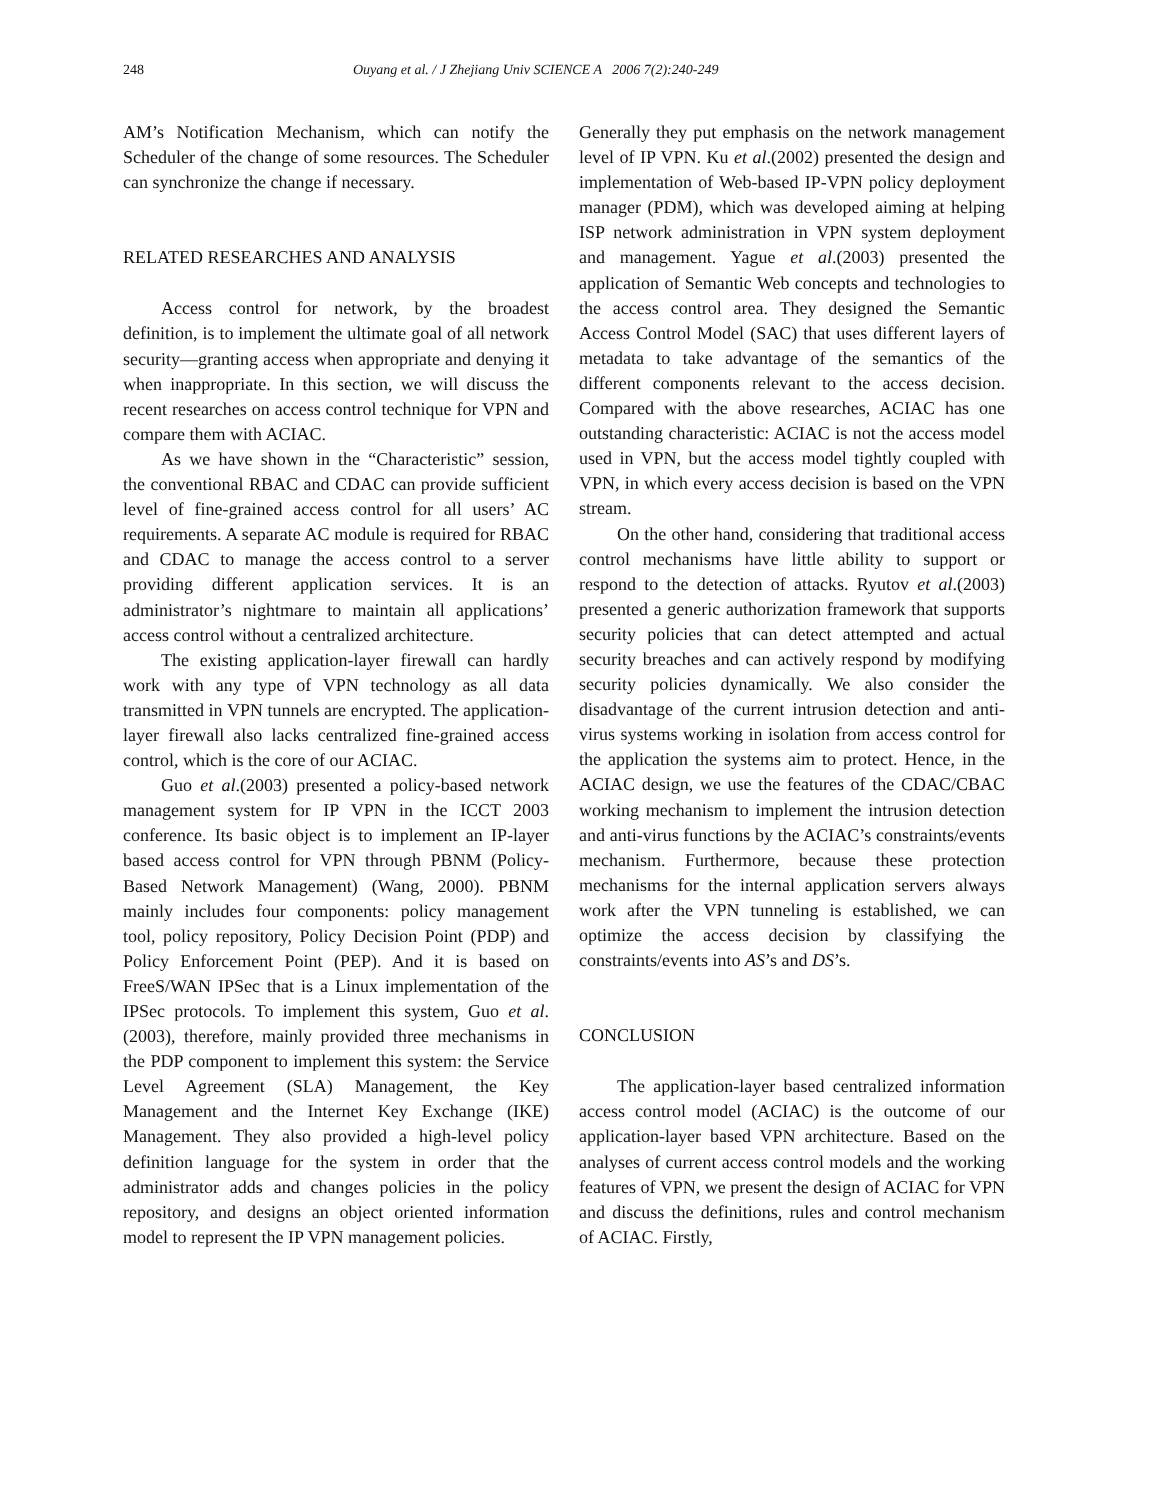248 Ouyang et al. / J Zhejiang Univ SCIENCE A 2006 7(2):240-249
AM’s Notification Mechanism, which can notify the Scheduler of the change of some resources. The Scheduler can synchronize the change if necessary.
RELATED RESEARCHES AND ANALYSIS
Access control for network, by the broadest definition, is to implement the ultimate goal of all network security—granting access when appropriate and denying it when inappropriate. In this section, we will discuss the recent researches on access control technique for VPN and compare them with ACIAC.
As we have shown in the “Characteristic” session, the conventional RBAC and CDAC can provide sufficient level of fine-grained access control for all users’ AC requirements. A separate AC module is required for RBAC and CDAC to manage the access control to a server providing different application services. It is an administrator’s nightmare to maintain all applications’ access control without a centralized architecture.
The existing application-layer firewall can hardly work with any type of VPN technology as all data transmitted in VPN tunnels are encrypted. The application-layer firewall also lacks centralized fine-grained access control, which is the core of our ACIAC.
Guo et al.(2003) presented a policy-based network management system for IP VPN in the ICCT 2003 conference. Its basic object is to implement an IP-layer based access control for VPN through PBNM (Policy-Based Network Management) (Wang, 2000). PBNM mainly includes four components: policy management tool, policy repository, Policy Decision Point (PDP) and Policy Enforcement Point (PEP). And it is based on FreeS/WAN IPSec that is a Linux implementation of the IPSec protocols. To implement this system, Guo et al.(2003), therefore, mainly provided three mechanisms in the PDP component to implement this system: the Service Level Agreement (SLA) Management, the Key Management and the Internet Key Exchange (IKE) Management. They also provided a high-level policy definition language for the system in order that the administrator adds and changes policies in the policy repository, and designs an object oriented information model to represent the IP VPN management policies.
Generally they put emphasis on the network management level of IP VPN. Ku et al.(2002) presented the design and implementation of Web-based IP-VPN policy deployment manager (PDM), which was developed aiming at helping ISP network administration in VPN system deployment and management. Yague et al.(2003) presented the application of Semantic Web concepts and technologies to the access control area. They designed the Semantic Access Control Model (SAC) that uses different layers of metadata to take advantage of the semantics of the different components relevant to the access decision. Compared with the above researches, ACIAC has one outstanding characteristic: ACIAC is not the access model used in VPN, but the access model tightly coupled with VPN, in which every access decision is based on the VPN stream.
On the other hand, considering that traditional access control mechanisms have little ability to support or respond to the detection of attacks. Ryutov et al.(2003) presented a generic authorization framework that supports security policies that can detect attempted and actual security breaches and can actively respond by modifying security policies dynamically. We also consider the disadvantage of the current intrusion detection and anti-virus systems working in isolation from access control for the application the systems aim to protect. Hence, in the ACIAC design, we use the features of the CDAC/CBAC working mechanism to implement the intrusion detection and anti-virus functions by the ACIAC’s constraints/events mechanism. Furthermore, because these protection mechanisms for the internal application servers always work after the VPN tunneling is established, we can optimize the access decision by classifying the constraints/events into AS’s and DS’s.
CONCLUSION
The application-layer based centralized information access control model (ACIAC) is the outcome of our application-layer based VPN architecture. Based on the analyses of current access control models and the working features of VPN, we present the design of ACIAC for VPN and discuss the definitions, rules and control mechanism of ACIAC. Firstly,